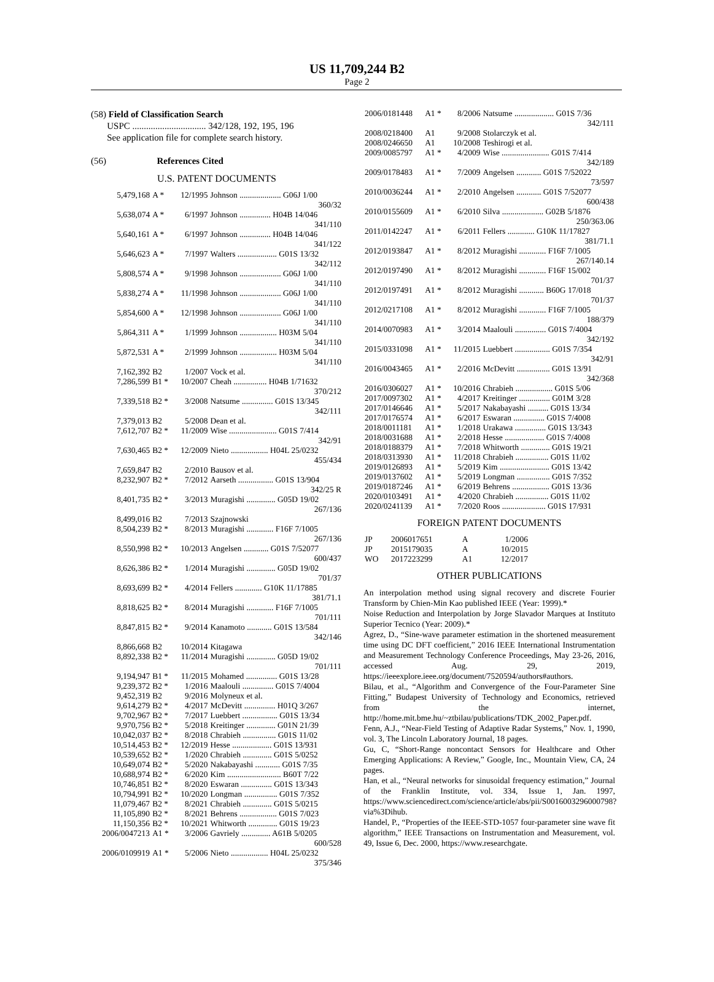US 11,709,244 B2
Page 2
(58) Field of Classification Search
USPC ................................ 342/128, 192, 195, 196
See application file for complete search history.
(56) References Cited
U.S. PATENT DOCUMENTS
| 5,479,168 | A * | 12/1995 | Johnson .................... G06J 1/00 360/32 |
| 5,638,074 | A * | 6/1997 | Johnson ............... H04B 14/046 341/110 |
| 5,640,161 | A * | 6/1997 | Johnson ............... H04B 14/046 341/122 |
| 5,646,623 | A * | 7/1997 | Walters ................... G01S 13/32 342/112 |
| 5,808,574 | A * | 9/1998 | Johnson .................... G06J 1/00 341/110 |
| 5,838,274 | A * | 11/1998 | Johnson .................... G06J 1/00 341/110 |
| 5,854,600 | A * | 12/1998 | Johnson .................... G06J 1/00 341/110 |
| 5,864,311 | A * | 1/1999 | Johnson .................. H03M 5/04 341/110 |
| 5,872,531 | A * | 2/1999 | Johnson .................. H03M 5/04 341/110 |
| 7,162,392 | B2 | 1/2007 | Vock et al. |
| 7,286,599 | B1 * | 10/2007 | Cheah ................ H04B 1/71632 370/212 |
| 7,339,518 | B2 * | 3/2008 | Natsume ............... G01S 13/345 342/111 |
| 7,379,013 | B2 | 5/2008 | Dean et al. |
| 7,612,707 | B2 * | 11/2009 | Wise ....................... G01S 7/414 342/91 |
| 7,630,465 | B2 * | 12/2009 | Nieto .................. H04L 25/0232 455/434 |
| 7,659,847 | B2 | 2/2010 | Bausov et al. |
| 8,232,907 | B2 * | 7/2012 | Aarseth ................. G01S 13/904 342/25 R |
| 8,401,735 | B2 * | 3/2013 | Muragishi .............. G05D 19/02 267/136 |
| 8,499,016 | B2 | 7/2013 | Szajnowski |
| 8,504,239 | B2 * | 8/2013 | Muragishi ............. F16F 7/1005 267/136 |
| 8,550,998 | B2 * | 10/2013 | Angelsen ............ G01S 7/52077 600/437 |
| 8,626,386 | B2 * | 1/2014 | Muragishi .............. G05D 19/02 701/37 |
| 8,693,699 | B2 * | 4/2014 | Fellers ............. G10K 11/17885 381/71.1 |
| 8,818,625 | B2 * | 8/2014 | Muragishi ............. F16F 7/1005 701/111 |
| 8,847,815 | B2 * | 9/2014 | Kanamoto ............ G01S 13/584 342/146 |
| 8,866,668 | B2 | 10/2014 | Kitagawa |
| 8,892,338 | B2 * | 11/2014 | Muragishi .............. G05D 19/02 701/111 |
| 9,194,947 | B1 * | 11/2015 | Mohamed ............... G01S 13/28 |
| 9,239,372 | B2 * | 1/2016 | Maalouli ............... G01S 7/4004 |
| 9,452,319 | B2 | 9/2016 | Molyneux et al. |
| 9,614,279 | B2 * | 4/2017 | McDevitt ............... H01Q 3/267 |
| 9,702,967 | B2 * | 7/2017 | Luebbert ................. G01S 13/34 |
| 9,970,756 | B2 * | 5/2018 | Kreitinger .............. G01N 21/39 |
| 10,042,037 | B2 * | 8/2018 | Chrabieh ................ G01S 11/02 |
| 10,514,453 | B2 * | 12/2019 | Hesse ................... G01S 13/931 |
| 10,539,652 | B2 * | 1/2020 | Chrabieh .............. G01S 5/0252 |
| 10,649,074 | B2 * | 5/2020 | Nakabayashi ............ G01S 7/35 |
| 10,688,974 | B2 * | 6/2020 | Kim .......................... B60T 7/22 |
| 10,746,851 | B2 * | 8/2020 | Eswaran ............... G01S 13/343 |
| 10,794,991 | B2 * | 10/2020 | Longman ................ G01S 7/352 |
| 11,079,467 | B2 * | 8/2021 | Chrabieh .............. G01S 5/0215 |
| 11,105,890 | B2 * | 8/2021 | Behrens .................. G01S 7/023 |
| 11,150,356 | B2 * | 10/2021 | Whitworth .............. G01S 19/23 |
| 2006/0047213 | A1 * | 3/2006 | Gavriely .............. A61B 5/0205 600/528 |
| 2006/0109919 | A1 * | 5/2006 | Nieto .................. H04L 25/0232 375/346 |
| 2006/0181448 | A1 * | 8/2006 | Natsume ................... G01S 7/36 342/111 |
| 2008/0218400 | A1 | 9/2008 | Stolarczyk et al. |
| 2008/0246650 | A1 | 10/2008 | Teshirogi et al. |
| 2009/0085797 | A1 * | 4/2009 | Wise ....................... G01S 7/414 342/189 |
| 2009/0178483 | A1 * | 7/2009 | Angelsen ............ G01S 7/52022 73/597 |
| 2010/0036244 | A1 * | 2/2010 | Angelsen ............ G01S 7/52077 600/438 |
| 2010/0155609 | A1 * | 6/2010 | Silva .................... G02B 5/1876 250/363.06 |
| 2011/0142247 | A1 * | 6/2011 | Fellers ............. G10K 11/17827 381/71.1 |
| 2012/0193847 | A1 * | 8/2012 | Muragishi ............. F16F 7/1005 267/140.14 |
| 2012/0197490 | A1 * | 8/2012 | Muragishi ............. F16F 15/002 701/37 |
| 2012/0197491 | A1 * | 8/2012 | Muragishi ............ B60G 17/018 701/37 |
| 2012/0217108 | A1 * | 8/2012 | Muragishi ............. F16F 7/1005 188/379 |
| 2014/0070983 | A1 * | 3/2014 | Maalouli ............... G01S 7/4004 342/192 |
| 2015/0331098 | A1 * | 11/2015 | Luebbert ................. G01S 7/354 342/91 |
| 2016/0043465 | A1 * | 2/2016 | McDevitt ................ G01S 13/91 342/368 |
| 2016/0306027 | A1 * | 10/2016 | Chrabieh .................. G01S 5/06 |
| 2017/0097302 | A1 * | 4/2017 | Kreitinger ............... G01M 3/28 |
| 2017/0146646 | A1 * | 5/2017 | Nakabayashi .......... G01S 13/34 |
| 2017/0176574 | A1 * | 6/2017 | Eswaran ............... G01S 7/4008 |
| 2018/0011181 | A1 * | 1/2018 | Urakawa ............... G01S 13/343 |
| 2018/0031688 | A1 * | 2/2018 | Hesse ................... G01S 7/4008 |
| 2018/0188379 | A1 * | 7/2018 | Whitworth .............. G01S 19/21 |
| 2018/0313930 | A1 * | 11/2018 | Chrabieh ................ G01S 11/02 |
| 2019/0126893 | A1 * | 5/2019 | Kim ........................ G01S 13/42 |
| 2019/0137602 | A1 * | 5/2019 | Longman ................ G01S 7/352 |
| 2019/0187246 | A1 * | 6/2019 | Behrens .................. G01S 13/36 |
| 2020/0103491 | A1 * | 4/2020 | Chrabieh ................ G01S 11/02 |
| 2020/0241139 | A1 * | 7/2020 | Roos ..................... G01S 17/931 |
FOREIGN PATENT DOCUMENTS
| JP | 2006017651 | A | 1/2006 |
| JP | 2015179035 | A | 10/2015 |
| WO | 2017223299 | A1 | 12/2017 |
OTHER PUBLICATIONS
An interpolation method using signal recovery and discrete Fourier Transform by Chien-Min Kao published IEEE (Year: 1999).*
Noise Reduction and Interpolation by Jorge Slavador Marques at Instituto Superior Tecnico (Year: 2009).*
Agrez, D., “Sine-wave parameter estimation in the shortened measurement time using DC DFT coefficient,” 2016 IEEE International Instrumentation and Measurement Technology Conference Proceedings, May 23-26, 2016, accessed Aug. 29, 2019, https://ieeexplore.ieee.org/document/7520594/authors#authors.
Bilau, et al., “Algorithm and Convergence of the Four-Parameter Sine Fitting,” Budapest University of Technology and Economics, retrieved from the internet, http://home.mit.bme.hu/~ztbilau/publications/TDK_2002_Paper.pdf.
Fenn, A.J., “Near-Field Testing of Adaptive Radar Systems,” Nov. 1, 1990, vol. 3, The Lincoln Laboratory Journal, 18 pages.
Gu, C, “Short-Range noncontact Sensors for Healthcare and Other Emerging Applications: A Review,” Google, Inc., Mountain View, CA, 24 pages.
Han, et al., “Neural networks for sinusoidal frequency estimation,” Journal of the Franklin Institute, vol. 334, Issue 1, Jan. 1997, https://www.sciencedirect.com/science/article/abs/pii/S0016003296000798?via%3Dihub.
Handel, P., “Properties of the IEEE-STD-1057 four-parameter sine wave fit algorithm,” IEEE Transactions on Instrumentation and Measurement, vol. 49, Issue 6, Dec. 2000, https://www.researchgate.